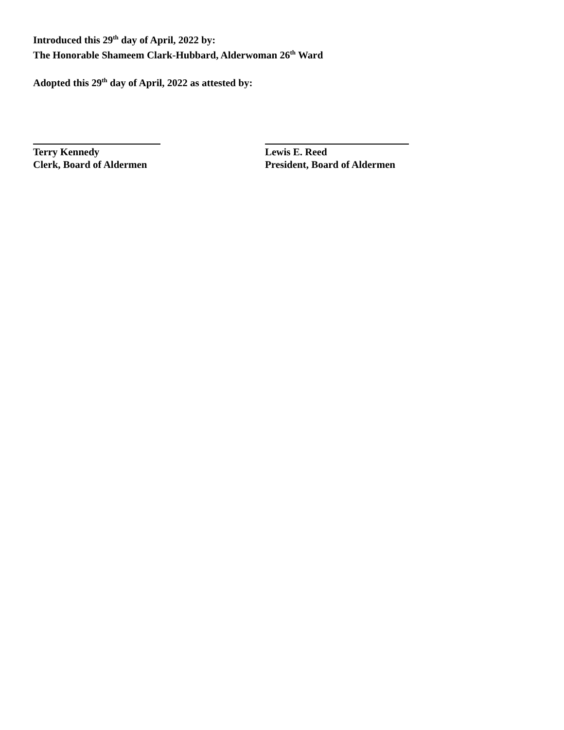Introduced this 29<sup>th</sup> day of April, 2022 by:
The Honorable Shameem Clark-Hubbard, Alderwoman 26<sup>th</sup> Ward
Adopted this 29<sup>th</sup> day of April, 2022 as attested by:
Terry Kennedy
Clerk, Board of Aldermen
Lewis E. Reed
President, Board of Aldermen